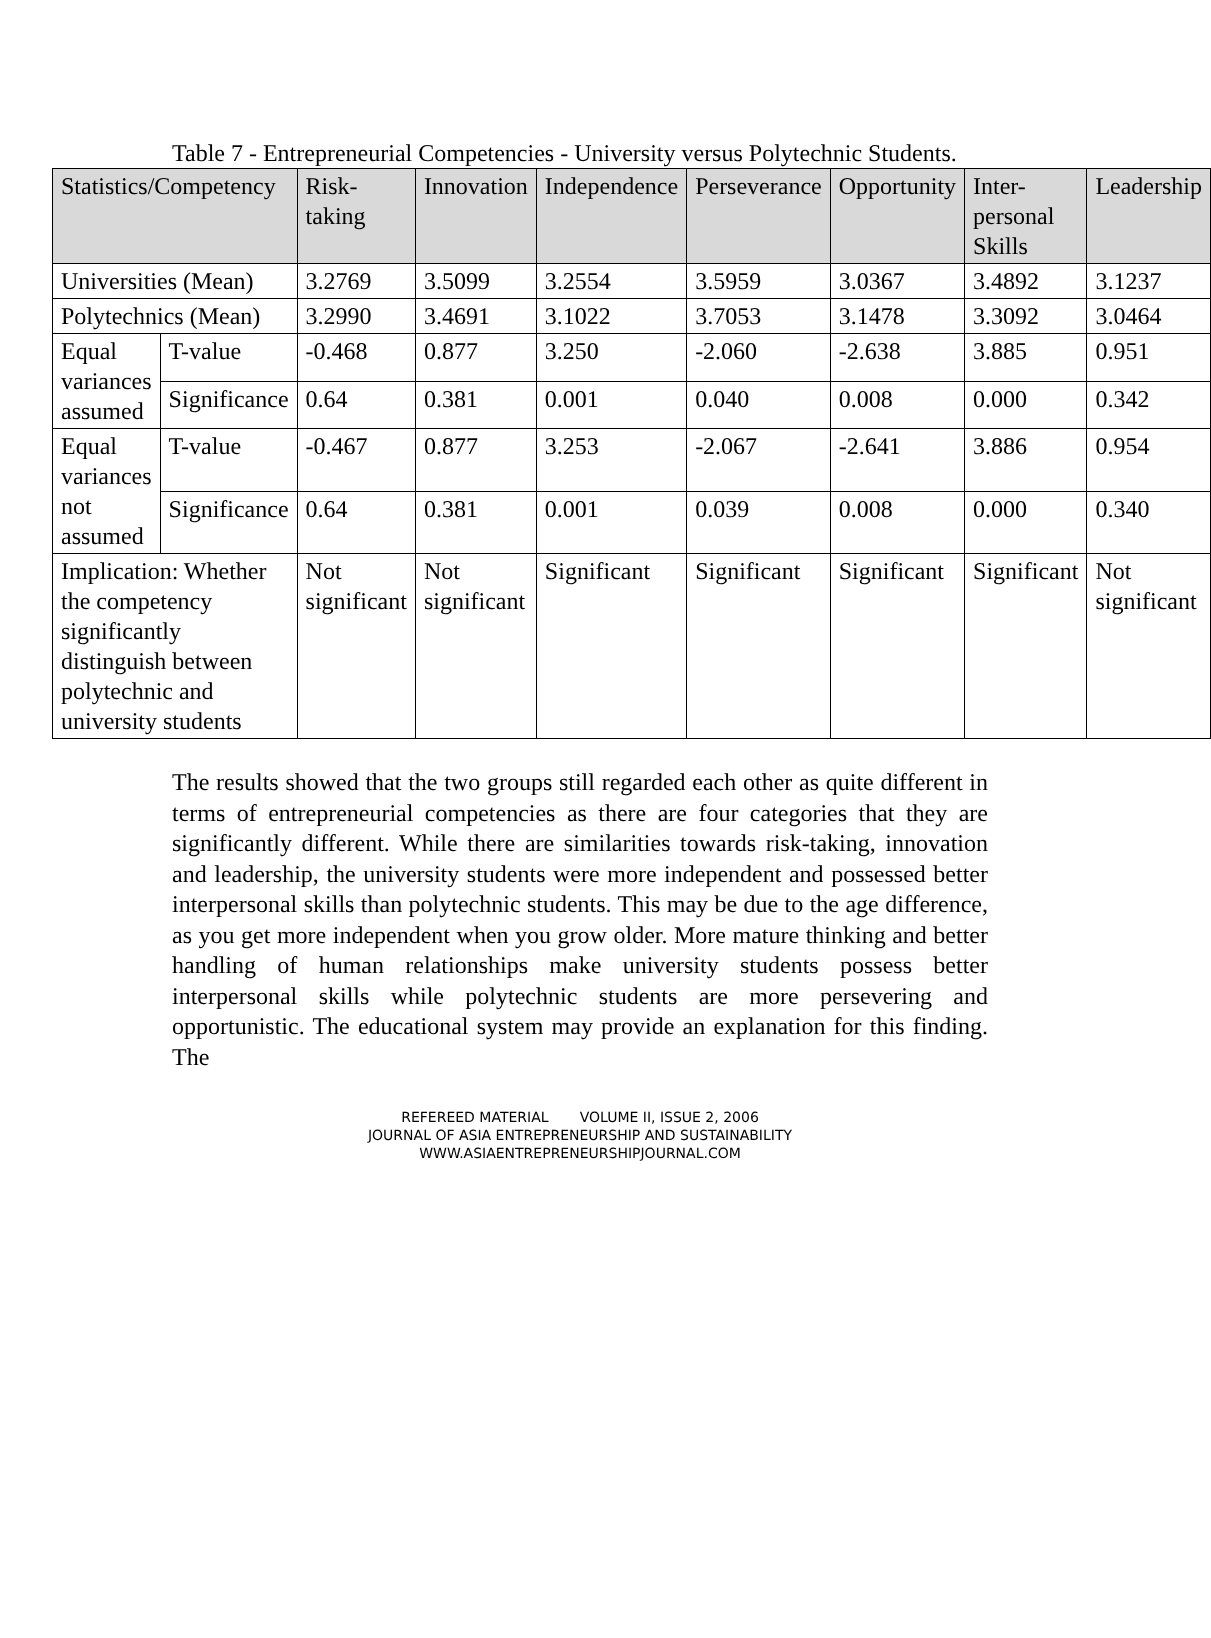Table 7 - Entrepreneurial Competencies - University versus Polytechnic Students.
| Statistics/Competency | | Risk-taking | Innovation | Independence | Perseverance | Opportunity | Inter-personal Skills | Leadership |
| --- | --- | --- | --- | --- | --- | --- | --- | --- |
| Universities (Mean) | | 3.2769 | 3.5099 | 3.2554 | 3.5959 | 3.0367 | 3.4892 | 3.1237 |
| Polytechnics (Mean) | | 3.2990 | 3.4691 | 3.1022 | 3.7053 | 3.1478 | 3.3092 | 3.0464 |
| Equal variances assumed | T-value | -0.468 | 0.877 | 3.250 | -2.060 | -2.638 | 3.885 | 0.951 |
| | Significance | 0.64 | 0.381 | 0.001 | 0.040 | 0.008 | 0.000 | 0.342 |
| Equal variances not assumed | T-value | -0.467 | 0.877 | 3.253 | -2.067 | -2.641 | 3.886 | 0.954 |
| | Significance | 0.64 | 0.381 | 0.001 | 0.039 | 0.008 | 0.000 | 0.340 |
| Implication: Whether the competency significantly distinguish between polytechnic and university students | | Not significant | Not significant | Significant | Significant | Significant | Significant | Not significant |
The results showed that the two groups still regarded each other as quite different in terms of entrepreneurial competencies as there are four categories that they are significantly different. While there are similarities towards risk-taking, innovation and leadership, the university students were more independent and possessed better interpersonal skills than polytechnic students. This may be due to the age difference, as you get more independent when you grow older. More mature thinking and better handling of human relationships make university students possess better interpersonal skills while polytechnic students are more persevering and opportunistic. The educational system may provide an explanation for this finding. The
REFEREED MATERIAL VOLUME II, ISSUE 2, 2006
JOURNAL OF ASIA ENTREPRENEURSHIP AND SUSTAINABILITY
WWW.ASIAENTREPRENEURSHIPJOURNAL.COM